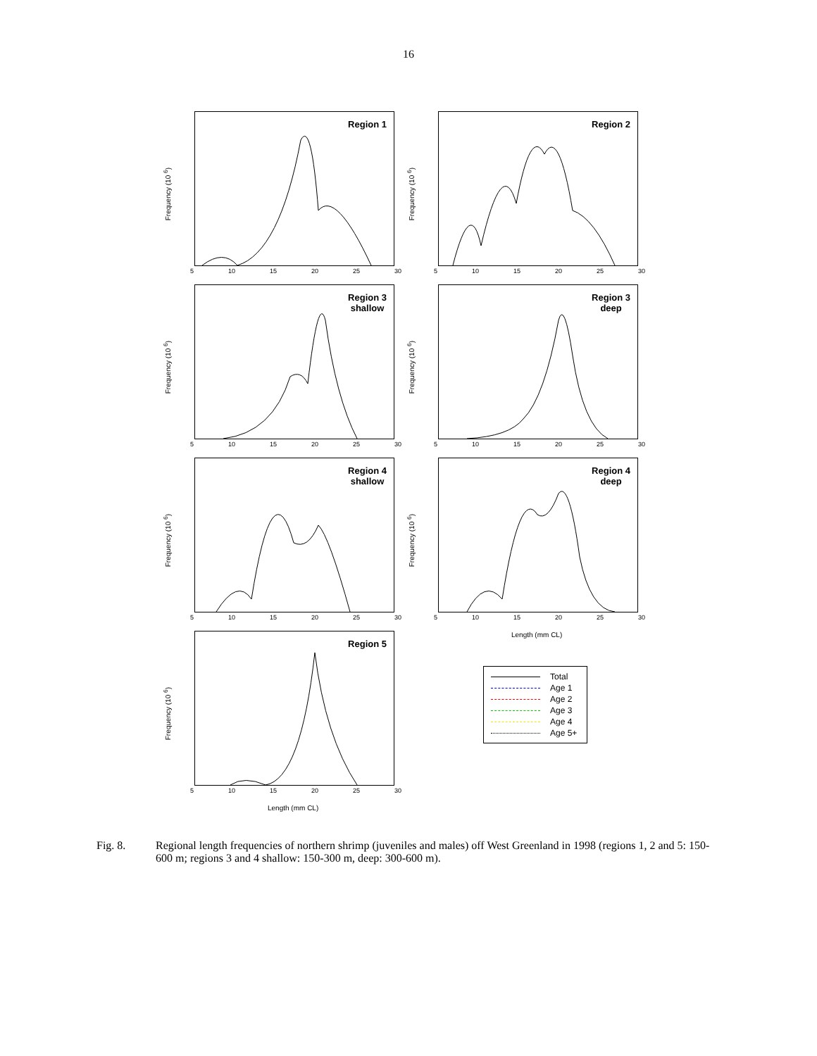16
Frequency (10 <sup>6</sup>)
Region 1
5 10 15 20 25 30
Frequency (10 <sup>6</sup>)
Region 2
5 10 15 20 25 30
Frequency (10 <sup>6</sup>)
Region 3
shallow
5 10 15 20 25 30
Frequency (10 <sup>6</sup>)
Region 3
deep
5 10 15 20 25 30
Frequency (10 <sup>6</sup>)
Region 4
shallow
5 10 15 20 25 30
Frequency (10 <sup>6</sup>)
Region 4
deep
5 10 15 20 25 30
Length (mm CL)
Frequency (10 <sup>6</sup>)
Region 5
5 10 15 20 25 30
Length (mm CL)
Total
Age 1
Age 2
Age 3
Age 4
Age 5+
Fig. 8. Regional length frequencies of northern shrimp (juveniles and males) off West Greenland in 1998 (regions 1, 2 and 5: 150-600 m; regions 3 and 4 shallow: 150-300 m, deep: 300-600 m).